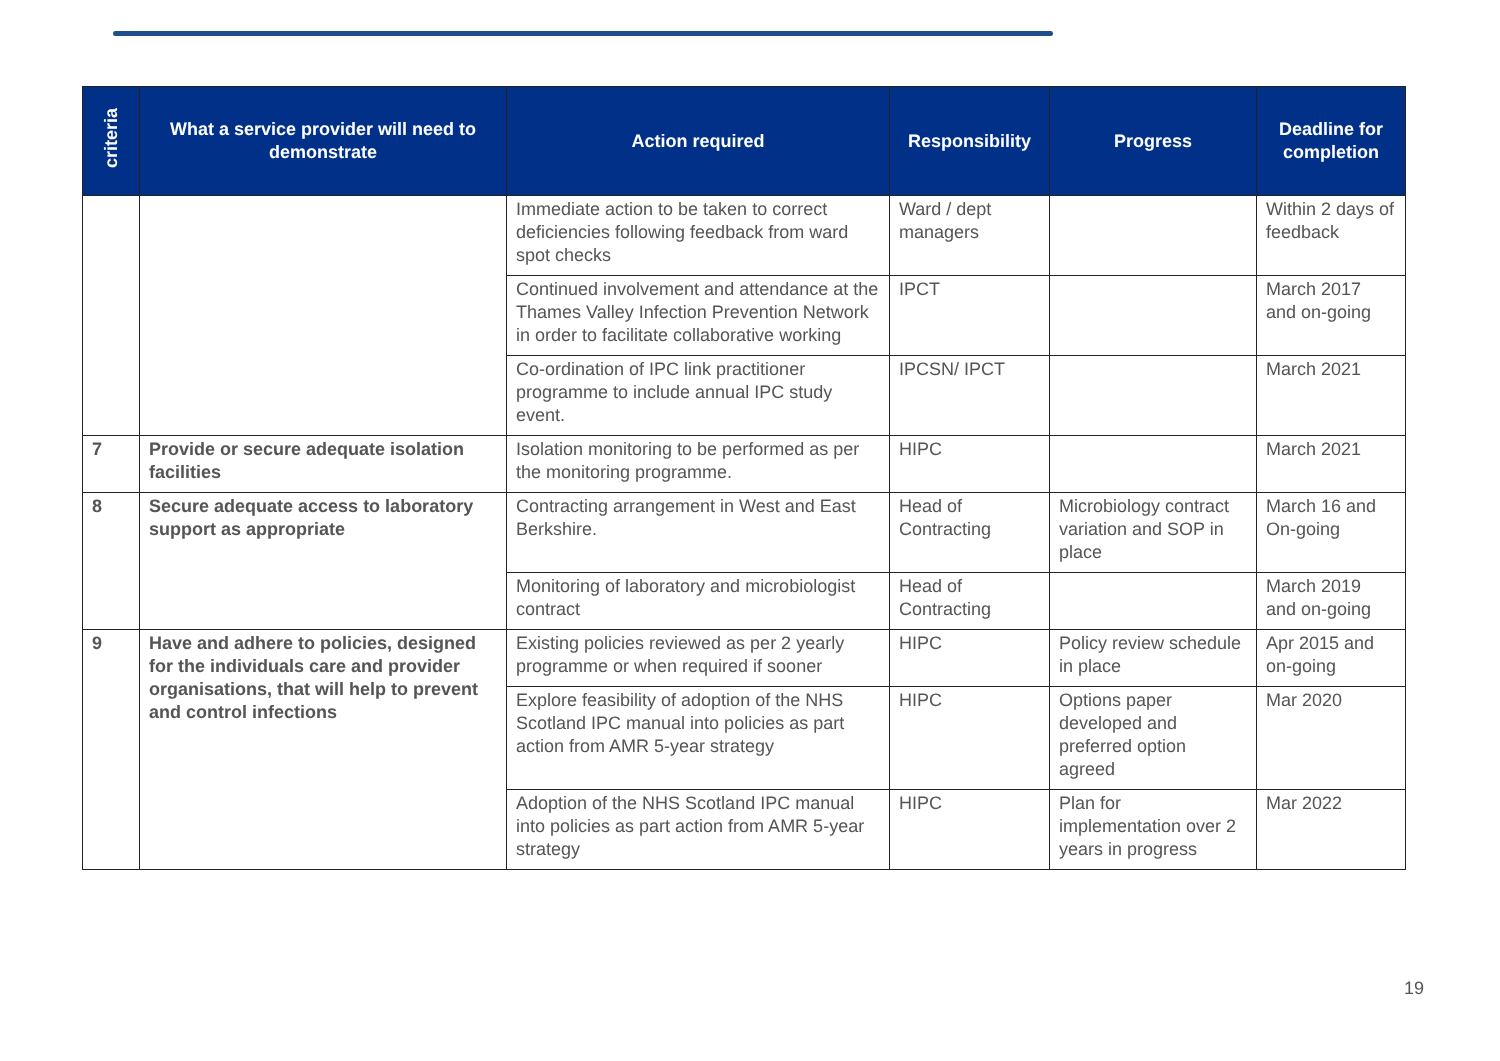| criteria | What a service provider will need to demonstrate | Action required | Responsibility | Progress | Deadline for completion |
| --- | --- | --- | --- | --- | --- |
| | | Immediate action to be taken to correct deficiencies following feedback from ward spot checks | Ward / dept managers | | Within 2 days of feedback |
| | | Continued involvement and attendance at the Thames Valley Infection Prevention Network in order to facilitate collaborative working | IPCT | | March 2017 and on-going |
| | | Co-ordination of IPC link practitioner programme to include annual IPC study event. | IPCSN/ IPCT | | March 2021 |
| 7 | Provide or secure adequate isolation facilities | Isolation monitoring to be performed as per the monitoring programme. | HIPC | | March 2021 |
| 8 | Secure adequate access to laboratory support as appropriate | Contracting arrangement in West and East Berkshire. | Head of Contracting | Microbiology contract variation and SOP in place | March 16 and On-going |
| | | Monitoring of laboratory and microbiologist contract | Head of Contracting | | March 2019 and on-going |
| 9 | Have and adhere to policies, designed for the individuals care and provider organisations, that will help to prevent and control infections | Existing policies reviewed as per 2 yearly programme or when required if sooner | HIPC | Policy review schedule in place | Apr 2015 and on-going |
| | | Explore feasibility of adoption of the NHS Scotland IPC manual into policies as part action from AMR 5-year strategy | HIPC | Options paper developed and preferred option agreed | Mar 2020 |
| | | Adoption of the NHS Scotland IPC manual into policies as part action from AMR 5-year strategy | HIPC | Plan for implementation over 2 years in progress | Mar 2022 |
19